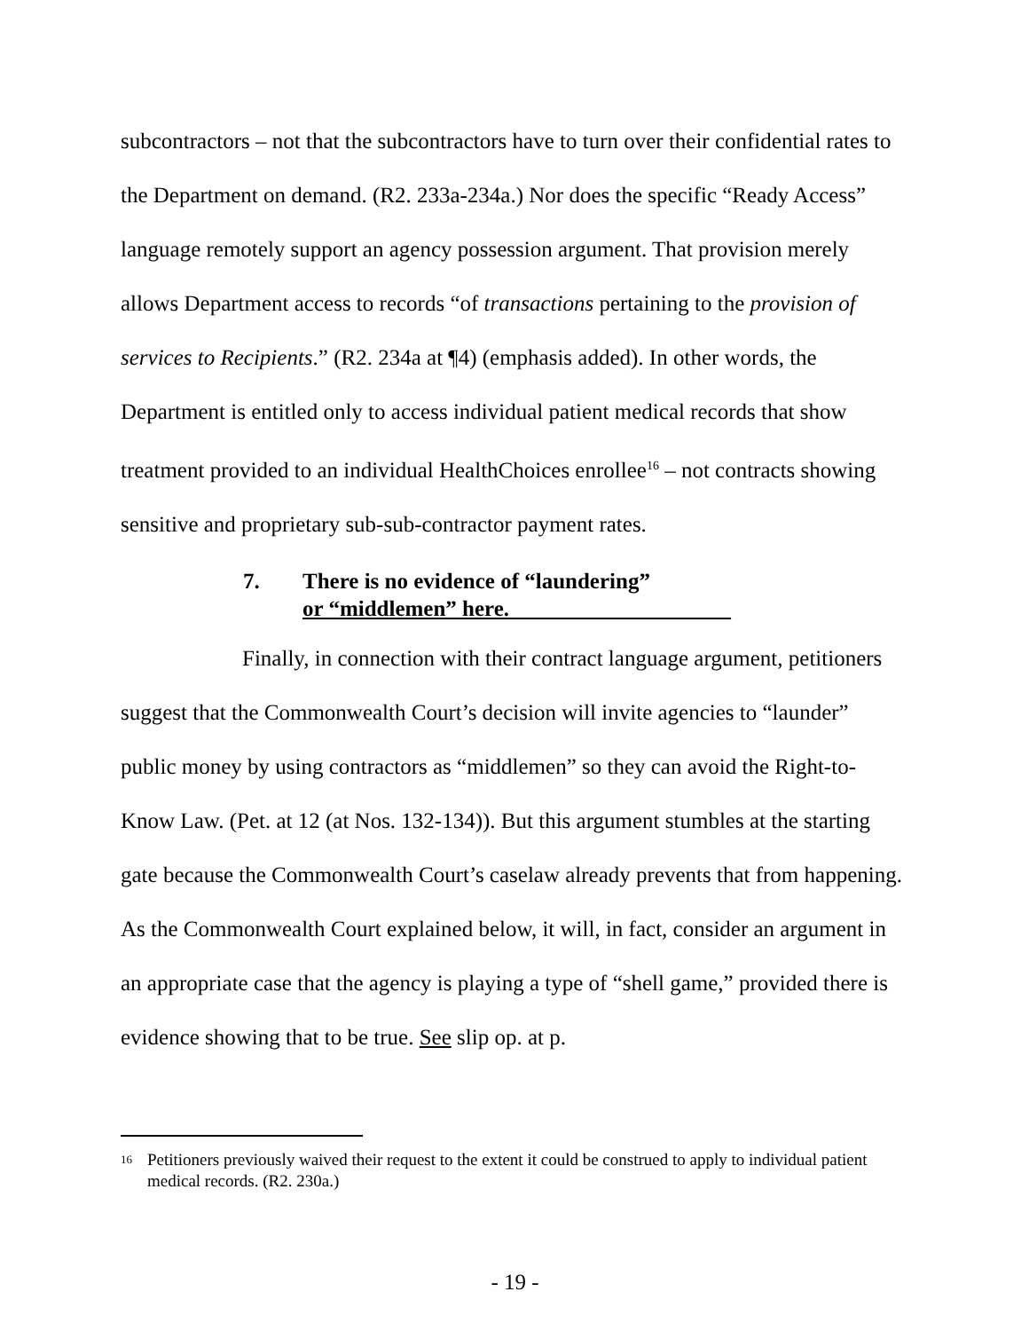subcontractors – not that the subcontractors have to turn over their confidential rates to the Department on demand. (R2. 233a-234a.) Nor does the specific “Ready Access” language remotely support an agency possession argument. That provision merely allows Department access to records “of transactions pertaining to the provision of services to Recipients.” (R2. 234a at ¶4) (emphasis added). In other words, the Department is entitled only to access individual patient medical records that show treatment provided to an individual HealthChoices enrollee<sup>16</sup> – not contracts showing sensitive and proprietary sub-sub-contractor payment rates.
7. There is no evidence of “laundering”
or “middlemen” here.
Finally, in connection with their contract language argument, petitioners suggest that the Commonwealth Court’s decision will invite agencies to “launder” public money by using contractors as “middlemen” so they can avoid the Right-to-Know Law. (Pet. at 12 (at Nos. 132-134)). But this argument stumbles at the starting gate because the Commonwealth Court’s caselaw already prevents that from happening. As the Commonwealth Court explained below, it will, in fact, consider an argument in an appropriate case that the agency is playing a type of “shell game,” provided there is evidence showing that to be true. See slip op. at p.
<sup>16</sup> Petitioners previously waived their request to the extent it could be construed to apply to individual patient medical records. (R2. 230a.)
- 19 -